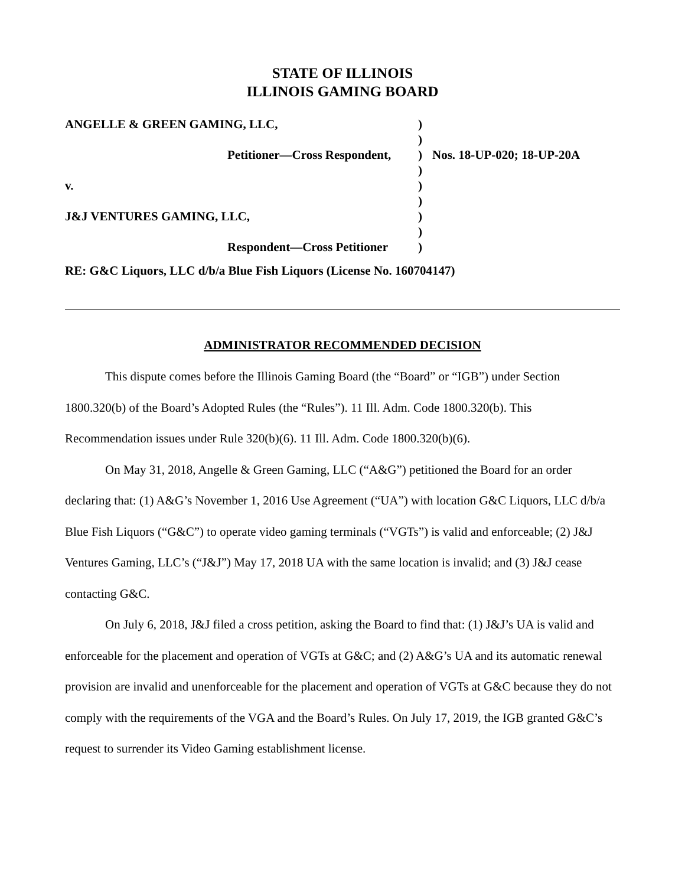STATE OF ILLINOIS
ILLINOIS GAMING BOARD
| ANGELLE & GREEN GAMING, LLC, | ) | |
| | ) | |
| Petitioner—Cross Respondent, | ) | Nos. 18-UP-020; 18-UP-20A |
| | ) | |
| v. | ) | |
| | ) | |
| J&J VENTURES GAMING, LLC, | ) | |
| | ) | |
| Respondent—Cross Petitioner | ) | |
RE: G&C Liquors, LLC d/b/a Blue Fish Liquors (License No. 160704147)
ADMINISTRATOR RECOMMENDED DECISION
This dispute comes before the Illinois Gaming Board (the “Board” or “IGB”) under Section 1800.320(b) of the Board’s Adopted Rules (the “Rules”). 11 Ill. Adm. Code 1800.320(b). This Recommendation issues under Rule 320(b)(6). 11 Ill. Adm. Code 1800.320(b)(6).
On May 31, 2018, Angelle & Green Gaming, LLC (“A&G”) petitioned the Board for an order declaring that: (1) A&G’s November 1, 2016 Use Agreement (“UA”) with location G&C Liquors, LLC d/b/a Blue Fish Liquors (“G&C”) to operate video gaming terminals (“VGTs”) is valid and enforceable; (2) J&J Ventures Gaming, LLC’s (“J&J”) May 17, 2018 UA with the same location is invalid; and (3) J&J cease contacting G&C.
On July 6, 2018, J&J filed a cross petition, asking the Board to find that: (1) J&J’s UA is valid and enforceable for the placement and operation of VGTs at G&C; and (2) A&G’s UA and its automatic renewal provision are invalid and unenforceable for the placement and operation of VGTs at G&C because they do not comply with the requirements of the VGA and the Board’s Rules. On July 17, 2019, the IGB granted G&C’s request to surrender its Video Gaming establishment license.